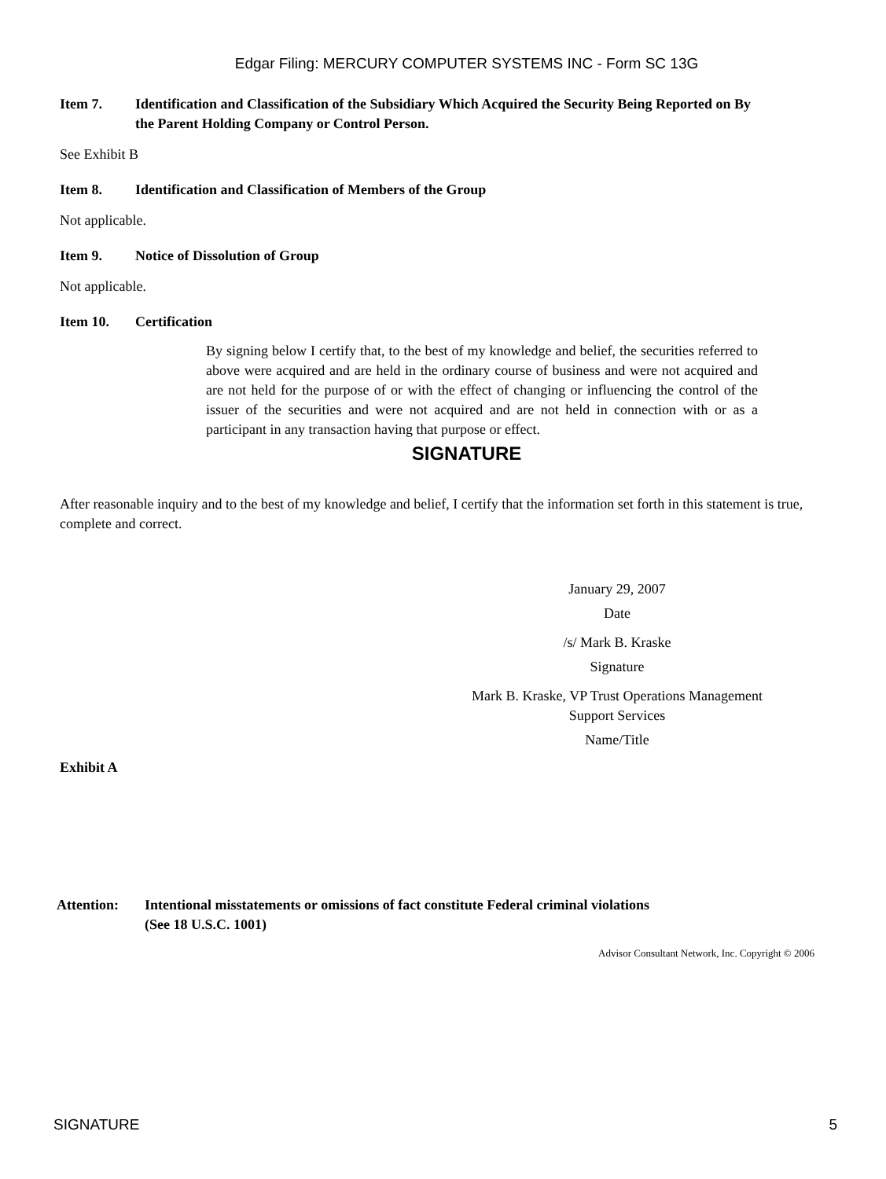Edgar Filing: MERCURY COMPUTER SYSTEMS INC - Form SC 13G
Item 7. Identification and Classification of the Subsidiary Which Acquired the Security Being Reported on By the Parent Holding Company or Control Person.
See Exhibit B
Item 8. Identification and Classification of Members of the Group
Not applicable.
Item 9. Notice of Dissolution of Group
Not applicable.
Item 10. Certification
By signing below I certify that, to the best of my knowledge and belief, the securities referred to above were acquired and are held in the ordinary course of business and were not acquired and are not held for the purpose of or with the effect of changing or influencing the control of the issuer of the securities and were not acquired and are not held in connection with or as a participant in any transaction having that purpose or effect.
SIGNATURE
After reasonable inquiry and to the best of my knowledge and belief, I certify that the information set forth in this statement is true, complete and correct.
January 29, 2007
Date
/s/ Mark B. Kraske
Signature
Mark B. Kraske, VP Trust Operations Management
Support Services
Name/Title
Exhibit A
Attention: Intentional misstatements or omissions of fact constitute Federal criminal violations
(See 18 U.S.C. 1001)
Advisor Consultant Network, Inc. Copyright © 2006
SIGNATURE 5